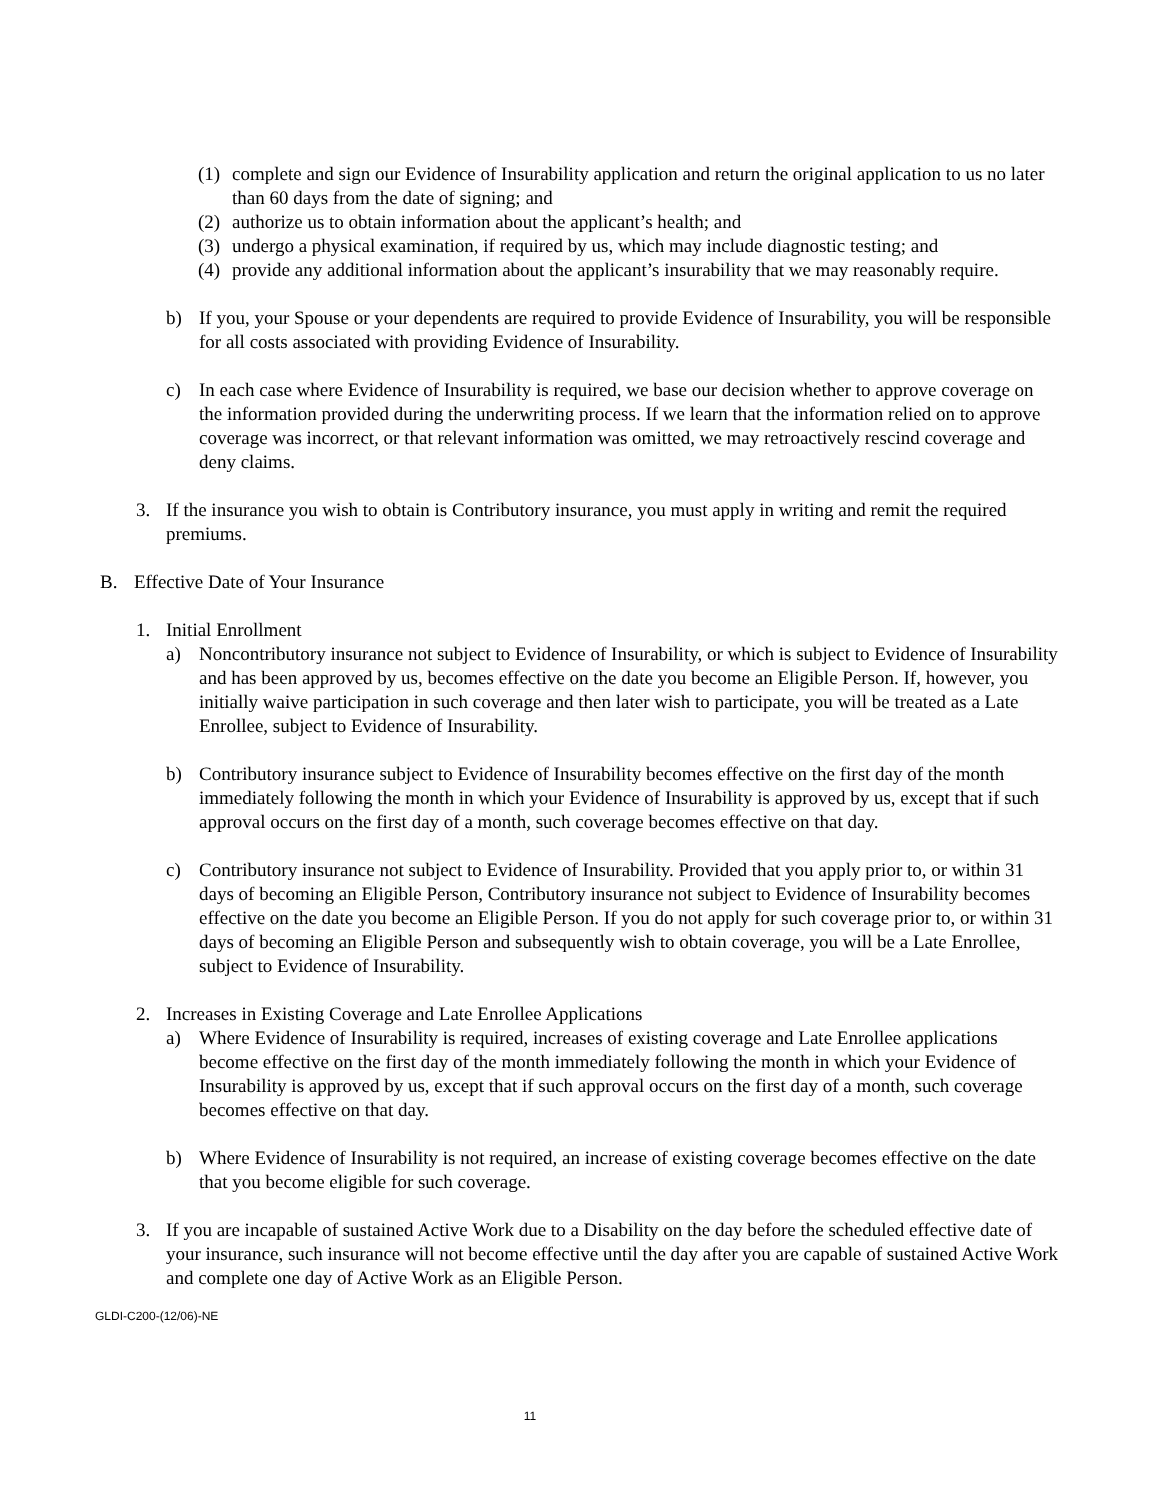(1)
complete and sign our Evidence of Insurability application and return the original application to us no later than 60 days from the date of signing; and
(2)
authorize us to obtain information about the applicant’s health; and
(3)
undergo a physical examination, if required by us, which may include diagnostic testing; and
(4)
provide any additional information about the applicant’s insurability that we may reasonably require.
b) If you, your Spouse or your dependents are required to provide Evidence of Insurability, you will be responsible for all costs associated with providing Evidence of Insurability.
c) In each case where Evidence of Insurability is required, we base our decision whether to approve coverage on the information provided during the underwriting process. If we learn that the information relied on to approve coverage was incorrect, or that relevant information was omitted, we may retroactively rescind coverage and deny claims.
3. If the insurance you wish to obtain is Contributory insurance, you must apply in writing and remit the required premiums.
B. Effective Date of Your Insurance
1. Initial Enrollment
a) Noncontributory insurance not subject to Evidence of Insurability, or which is subject to Evidence of Insurability and has been approved by us, becomes effective on the date you become an Eligible Person. If, however, you initially waive participation in such coverage and then later wish to participate, you will be treated as a Late Enrollee, subject to Evidence of Insurability.
b) Contributory insurance subject to Evidence of Insurability becomes effective on the first day of the month immediately following the month in which your Evidence of Insurability is approved by us, except that if such approval occurs on the first day of a month, such coverage becomes effective on that day.
c) Contributory insurance not subject to Evidence of Insurability. Provided that you apply prior to, or within 31 days of becoming an Eligible Person, Contributory insurance not subject to Evidence of Insurability becomes effective on the date you become an Eligible Person. If you do not apply for such coverage prior to, or within 31 days of becoming an Eligible Person and subsequently wish to obtain coverage, you will be a Late Enrollee, subject to Evidence of Insurability.
2. Increases in Existing Coverage and Late Enrollee Applications
a) Where Evidence of Insurability is required, increases of existing coverage and Late Enrollee applications become effective on the first day of the month immediately following the month in which your Evidence of Insurability is approved by us, except that if such approval occurs on the first day of a month, such coverage becomes effective on that day.
b) Where Evidence of Insurability is not required, an increase of existing coverage becomes effective on the date that you become eligible for such coverage.
3. If you are incapable of sustained Active Work due to a Disability on the day before the scheduled effective date of your insurance, such insurance will not become effective until the day after you are capable of sustained Active Work and complete one day of Active Work as an Eligible Person.
GLDI-C200-(12/06)-NE
11